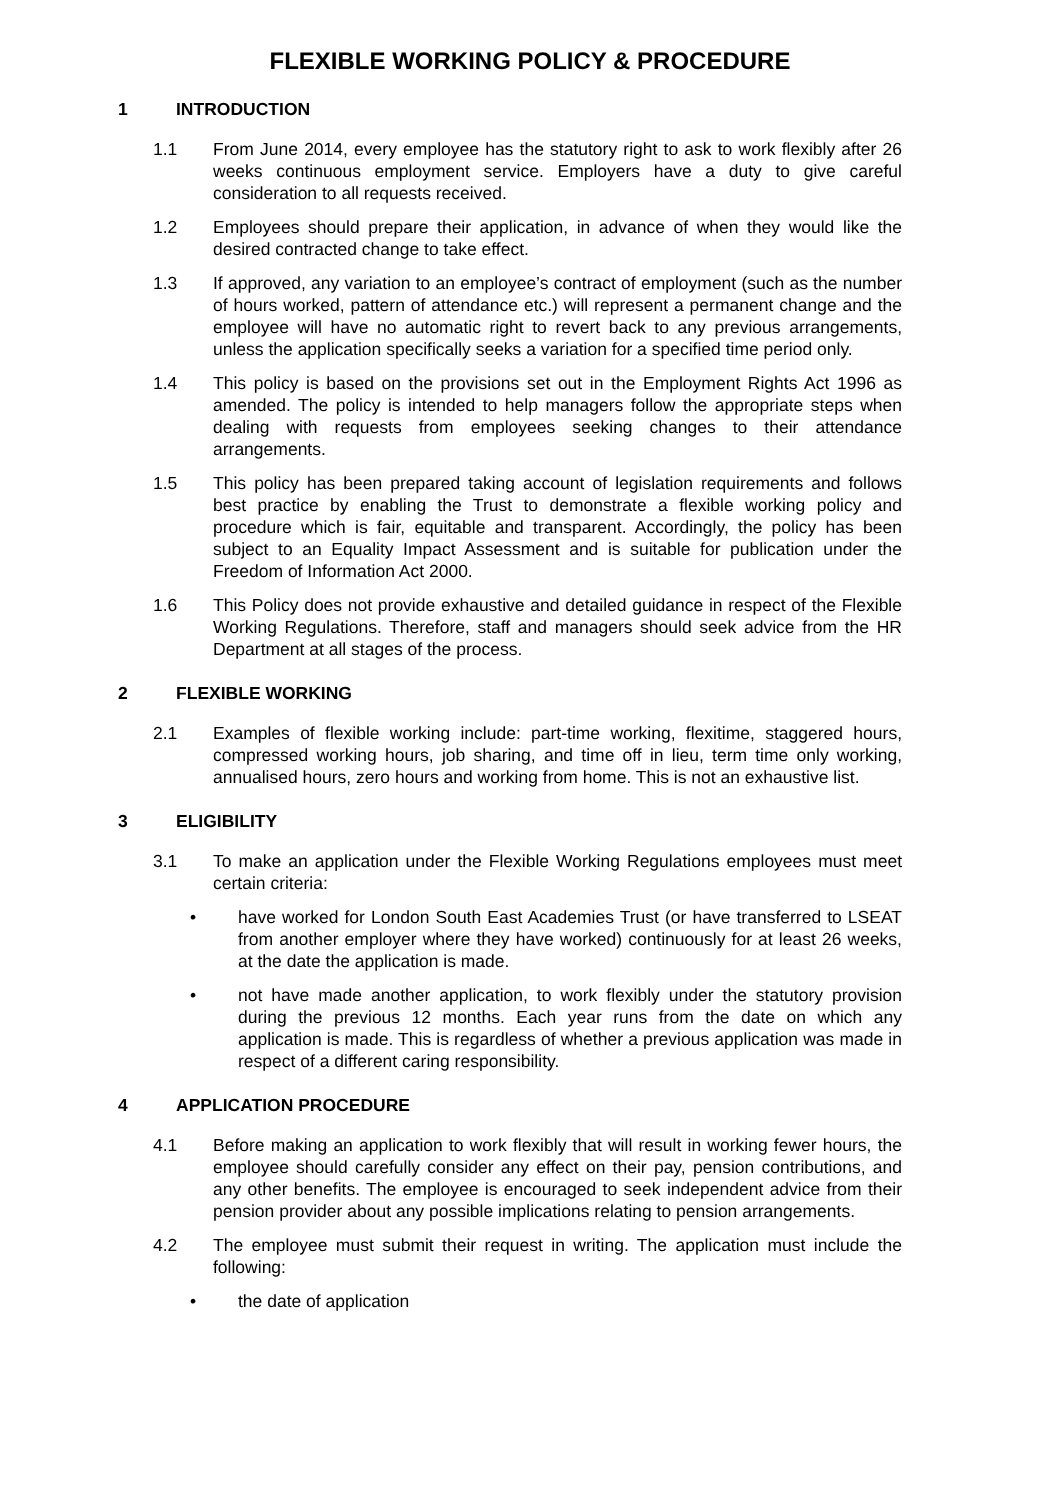FLEXIBLE WORKING POLICY & PROCEDURE
1 INTRODUCTION
1.1 From June 2014, every employee has the statutory right to ask to work flexibly after 26 weeks continuous employment service. Employers have a duty to give careful consideration to all requests received.
1.2 Employees should prepare their application, in advance of when they would like the desired contracted change to take effect.
1.3 If approved, any variation to an employee’s contract of employment (such as the number of hours worked, pattern of attendance etc.) will represent a permanent change and the employee will have no automatic right to revert back to any previous arrangements, unless the application specifically seeks a variation for a specified time period only.
1.4 This policy is based on the provisions set out in the Employment Rights Act 1996 as amended. The policy is intended to help managers follow the appropriate steps when dealing with requests from employees seeking changes to their attendance arrangements.
1.5 This policy has been prepared taking account of legislation requirements and follows best practice by enabling the Trust to demonstrate a flexible working policy and procedure which is fair, equitable and transparent. Accordingly, the policy has been subject to an Equality Impact Assessment and is suitable for publication under the Freedom of Information Act 2000.
1.6 This Policy does not provide exhaustive and detailed guidance in respect of the Flexible Working Regulations. Therefore, staff and managers should seek advice from the HR Department at all stages of the process.
2 FLEXIBLE WORKING
2.1 Examples of flexible working include: part-time working, flexitime, staggered hours, compressed working hours, job sharing, and time off in lieu, term time only working, annualised hours, zero hours and working from home. This is not an exhaustive list.
3 ELIGIBILITY
3.1 To make an application under the Flexible Working Regulations employees must meet certain criteria:
• have worked for London South East Academies Trust (or have transferred to LSEAT from another employer where they have worked) continuously for at least 26 weeks, at the date the application is made.
• not have made another application, to work flexibly under the statutory provision during the previous 12 months. Each year runs from the date on which any application is made. This is regardless of whether a previous application was made in respect of a different caring responsibility.
4 APPLICATION PROCEDURE
4.1 Before making an application to work flexibly that will result in working fewer hours, the employee should carefully consider any effect on their pay, pension contributions, and any other benefits. The employee is encouraged to seek independent advice from their pension provider about any possible implications relating to pension arrangements.
4.2 The employee must submit their request in writing. The application must include the following:
• the date of application